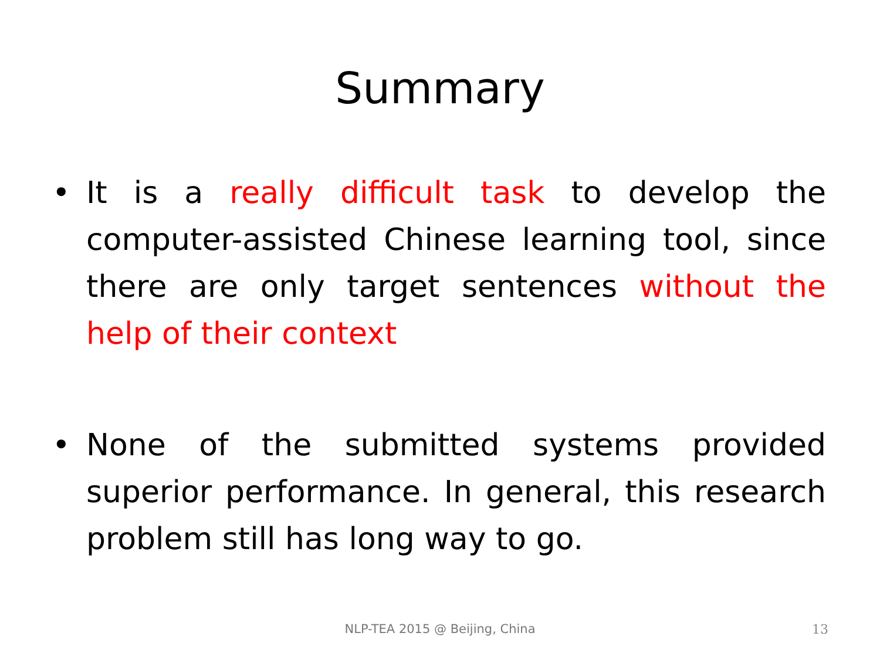Summary
• It is a really difficult task to develop the computer-assisted Chinese learning tool, since there are only target sentences without the help of their context
• None of the submitted systems provided superior performance. In general, this research problem still has long way to go.
NLP-TEA 2015 @ Beijing, China 13